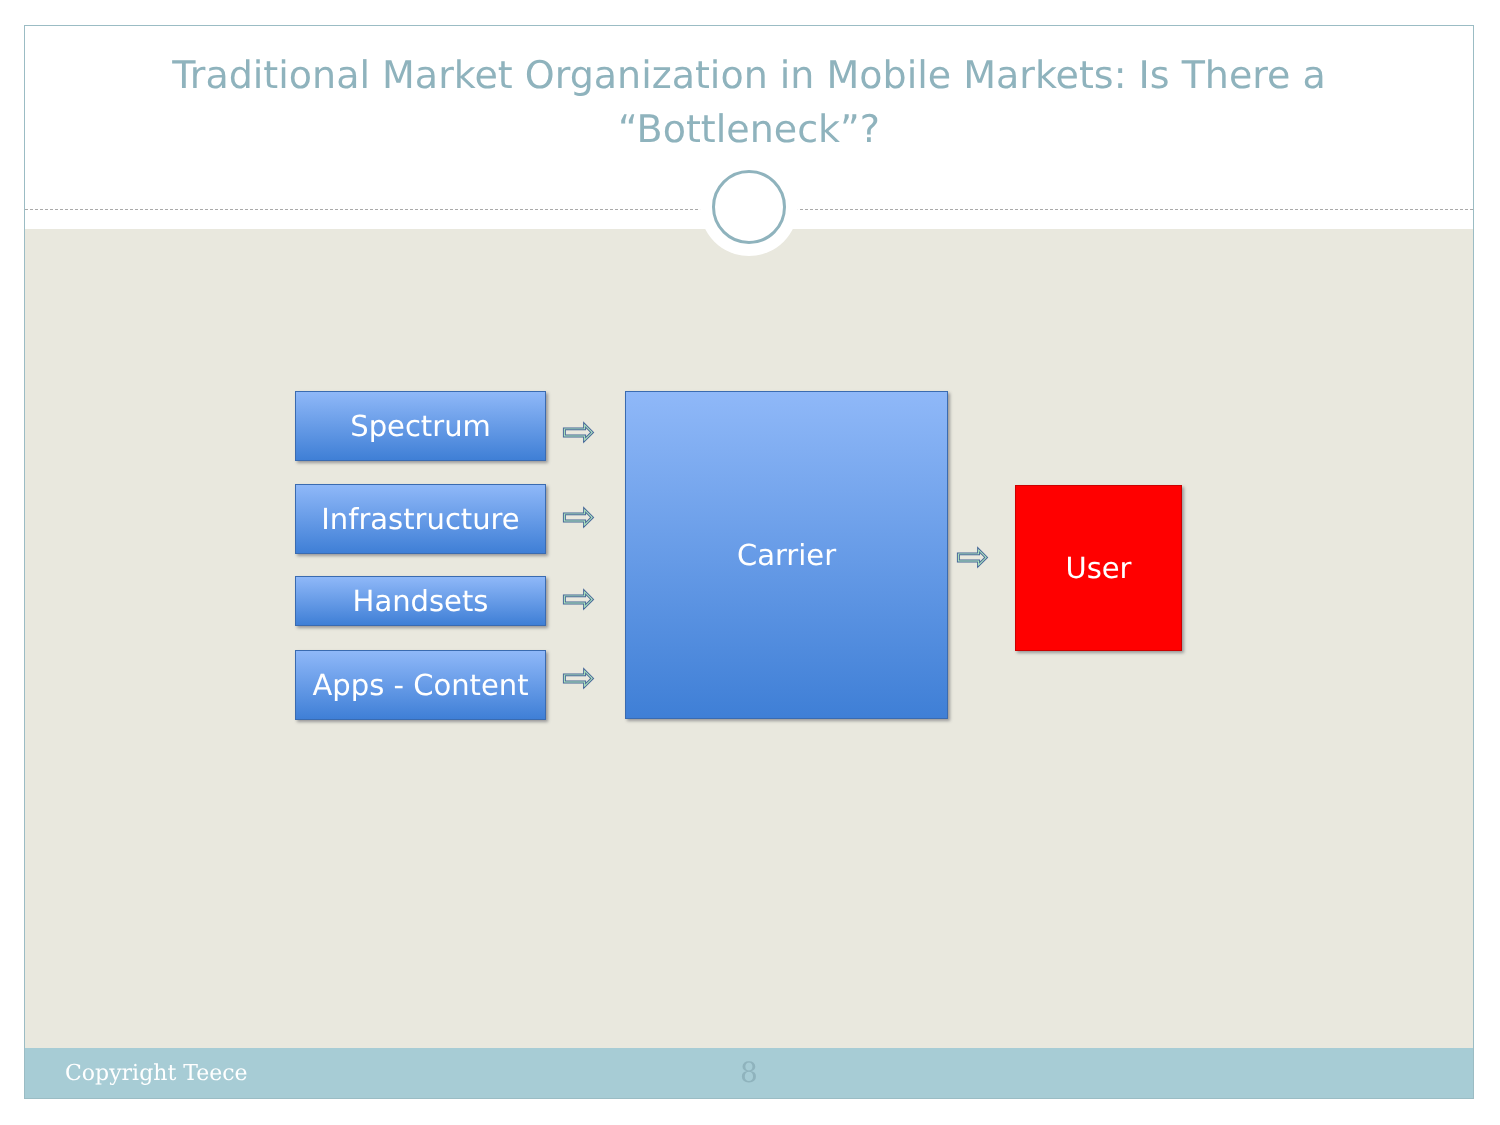Traditional Market Organization in Mobile Markets: Is There a
“Bottleneck”?
Spectrum
Infrastructure
Handsets
Apps - Content
⇨
⇨
⇨
⇨
Carrier
⇨
User
Copyright Teece 8